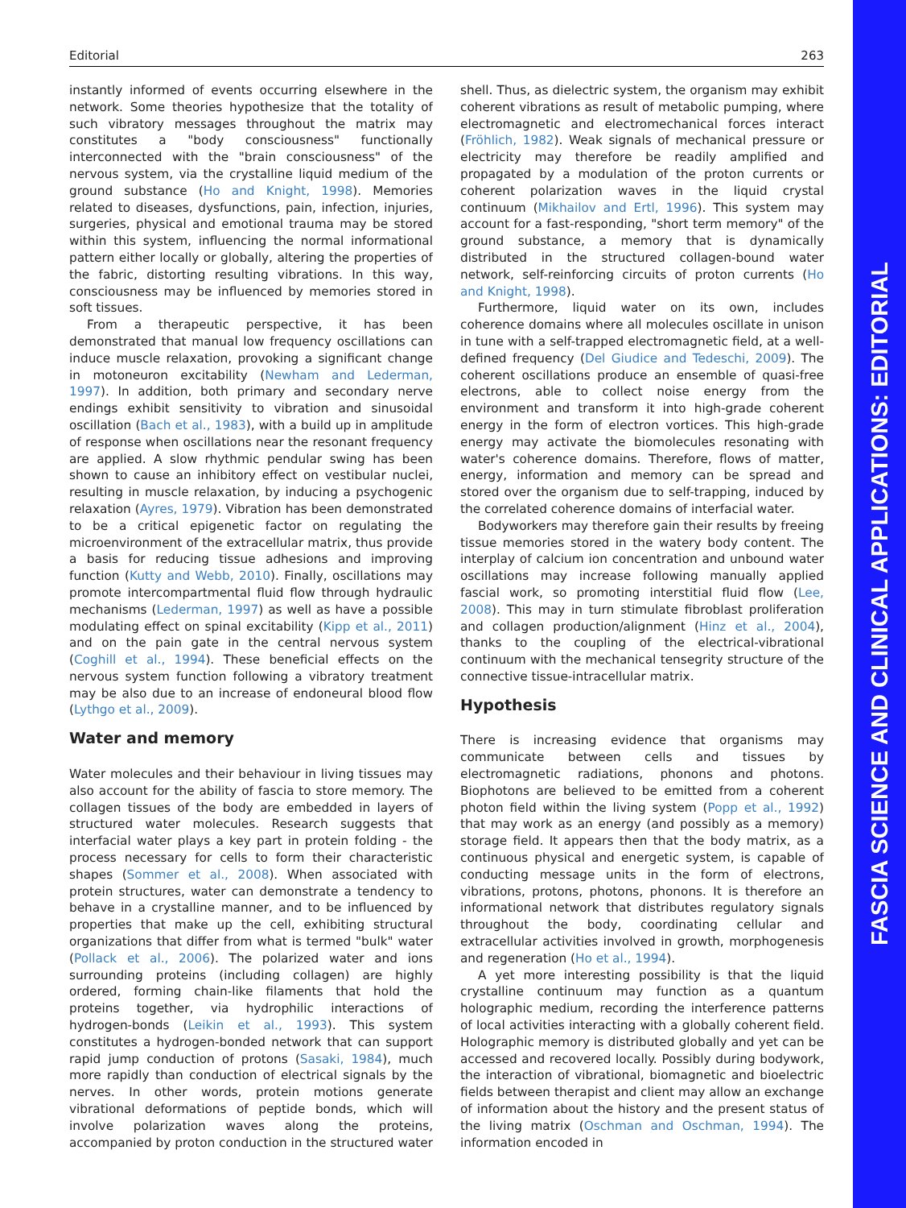FASCIA SCIENCE AND CLINICAL APPLICATIONS: EDITORIAL
Editorial 263
instantly informed of events occurring elsewhere in the network. Some theories hypothesize that the totality of such vibratory messages throughout the matrix may constitutes a "body consciousness" functionally interconnected with the "brain consciousness" of the nervous system, via the crystalline liquid medium of the ground substance (Ho and Knight, 1998). Memories related to diseases, dysfunctions, pain, infection, injuries, surgeries, physical and emotional trauma may be stored within this system, influencing the normal informational pattern either locally or globally, altering the properties of the fabric, distorting resulting vibrations. In this way, consciousness may be influenced by memories stored in soft tissues.
From a therapeutic perspective, it has been demonstrated that manual low frequency oscillations can induce muscle relaxation, provoking a significant change in motoneuron excitability (Newham and Lederman, 1997). In addition, both primary and secondary nerve endings exhibit sensitivity to vibration and sinusoidal oscillation (Bach et al., 1983), with a build up in amplitude of response when oscillations near the resonant frequency are applied. A slow rhythmic pendular swing has been shown to cause an inhibitory effect on vestibular nuclei, resulting in muscle relaxation, by inducing a psychogenic relaxation (Ayres, 1979). Vibration has been demonstrated to be a critical epigenetic factor on regulating the microenvironment of the extracellular matrix, thus provide a basis for reducing tissue adhesions and improving function (Kutty and Webb, 2010). Finally, oscillations may promote intercompartmental fluid flow through hydraulic mechanisms (Lederman, 1997) as well as have a possible modulating effect on spinal excitability (Kipp et al., 2011) and on the pain gate in the central nervous system (Coghill et al., 1994). These beneficial effects on the nervous system function following a vibratory treatment may be also due to an increase of endoneural blood flow (Lythgo et al., 2009).
Water and memory
Water molecules and their behaviour in living tissues may also account for the ability of fascia to store memory. The collagen tissues of the body are embedded in layers of structured water molecules. Research suggests that interfacial water plays a key part in protein folding - the process necessary for cells to form their characteristic shapes (Sommer et al., 2008). When associated with protein structures, water can demonstrate a tendency to behave in a crystalline manner, and to be influenced by properties that make up the cell, exhibiting structural organizations that differ from what is termed "bulk" water (Pollack et al., 2006). The polarized water and ions surrounding proteins (including collagen) are highly ordered, forming chain-like filaments that hold the proteins together, via hydrophilic interactions of hydrogen-bonds (Leikin et al., 1993). This system constitutes a hydrogen-bonded network that can support rapid jump conduction of protons (Sasaki, 1984), much more rapidly than conduction of electrical signals by the nerves. In other words, protein motions generate vibrational deformations of peptide bonds, which will involve polarization waves along the proteins, accompanied by proton conduction in the structured water shell. Thus, as dielectric system, the organism may exhibit coherent vibrations as result of metabolic pumping, where electromagnetic and electromechanical forces interact (Fröhlich, 1982). Weak signals of mechanical pressure or electricity may therefore be readily amplified and propagated by a modulation of the proton currents or coherent polarization waves in the liquid crystal continuum (Mikhailov and Ertl, 1996). This system may account for a fast-responding, "short term memory" of the ground substance, a memory that is dynamically distributed in the structured collagen-bound water network, self-reinforcing circuits of proton currents (Ho and Knight, 1998).
Furthermore, liquid water on its own, includes coherence domains where all molecules oscillate in unison in tune with a self-trapped electromagnetic field, at a well-defined frequency (Del Giudice and Tedeschi, 2009). The coherent oscillations produce an ensemble of quasi-free electrons, able to collect noise energy from the environment and transform it into high-grade coherent energy in the form of electron vortices. This high-grade energy may activate the biomolecules resonating with water's coherence domains. Therefore, flows of matter, energy, information and memory can be spread and stored over the organism due to self-trapping, induced by the correlated coherence domains of interfacial water.
Bodyworkers may therefore gain their results by freeing tissue memories stored in the watery body content. The interplay of calcium ion concentration and unbound water oscillations may increase following manually applied fascial work, so promoting interstitial fluid flow (Lee, 2008). This may in turn stimulate fibroblast proliferation and collagen production/alignment (Hinz et al., 2004), thanks to the coupling of the electrical-vibrational continuum with the mechanical tensegrity structure of the connective tissue-intracellular matrix.
Hypothesis
There is increasing evidence that organisms may communicate between cells and tissues by electromagnetic radiations, phonons and photons. Biophotons are believed to be emitted from a coherent photon field within the living system (Popp et al., 1992) that may work as an energy (and possibly as a memory) storage field. It appears then that the body matrix, as a continuous physical and energetic system, is capable of conducting message units in the form of electrons, vibrations, protons, photons, phonons. It is therefore an informational network that distributes regulatory signals throughout the body, coordinating cellular and extracellular activities involved in growth, morphogenesis and regeneration (Ho et al., 1994).
A yet more interesting possibility is that the liquid crystalline continuum may function as a quantum holographic medium, recording the interference patterns of local activities interacting with a globally coherent field. Holographic memory is distributed globally and yet can be accessed and recovered locally. Possibly during bodywork, the interaction of vibrational, biomagnetic and bioelectric fields between therapist and client may allow an exchange of information about the history and the present status of the living matrix (Oschman and Oschman, 1994). The information encoded in